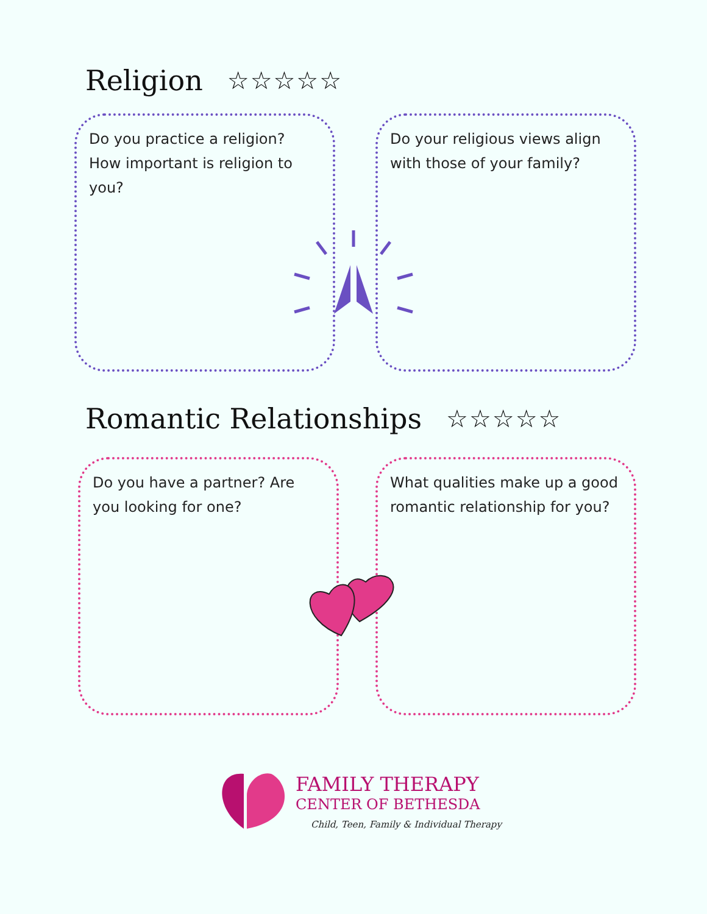Religion
☆☆☆☆☆
Do you practice a religion? How important is religion to you?
Do your religious views align with those of your family?
Romantic Relationships
☆☆☆☆☆
Do you have a partner? Are you looking for one?
What qualities make up a good romantic relationship for you?
FAMILY THERAPY
CENTER OF BETHESDA
Child, Teen, Family & Individual Therapy